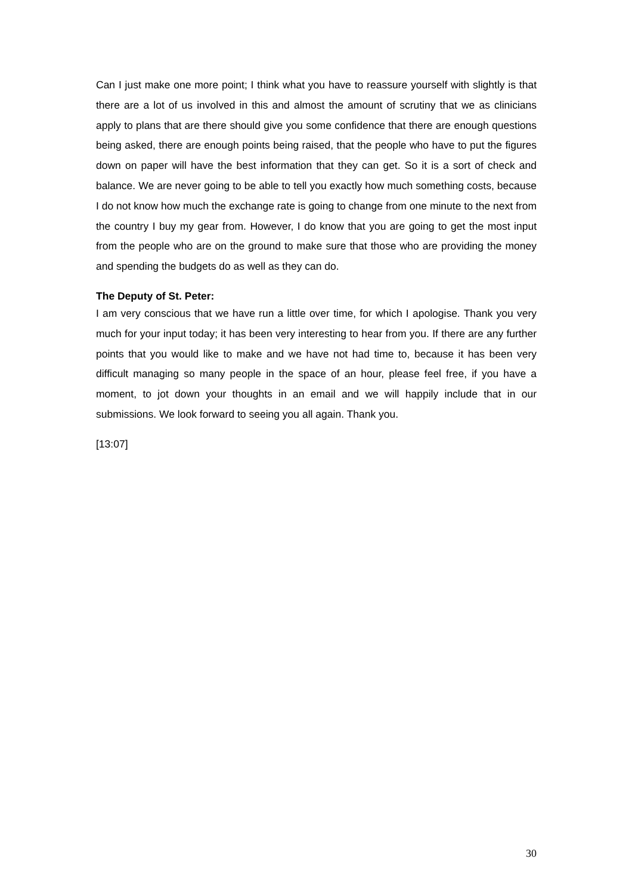Can I just make one more point; I think what you have to reassure yourself with slightly is that there are a lot of us involved in this and almost the amount of scrutiny that we as clinicians apply to plans that are there should give you some confidence that there are enough questions being asked, there are enough points being raised, that the people who have to put the figures down on paper will have the best information that they can get. So it is a sort of check and balance. We are never going to be able to tell you exactly how much something costs, because I do not know how much the exchange rate is going to change from one minute to the next from the country I buy my gear from. However, I do know that you are going to get the most input from the people who are on the ground to make sure that those who are providing the money and spending the budgets do as well as they can do.
The Deputy of St. Peter:
I am very conscious that we have run a little over time, for which I apologise. Thank you very much for your input today; it has been very interesting to hear from you. If there are any further points that you would like to make and we have not had time to, because it has been very difficult managing so many people in the space of an hour, please feel free, if you have a moment, to jot down your thoughts in an email and we will happily include that in our submissions. We look forward to seeing you all again. Thank you.
[13:07]
30